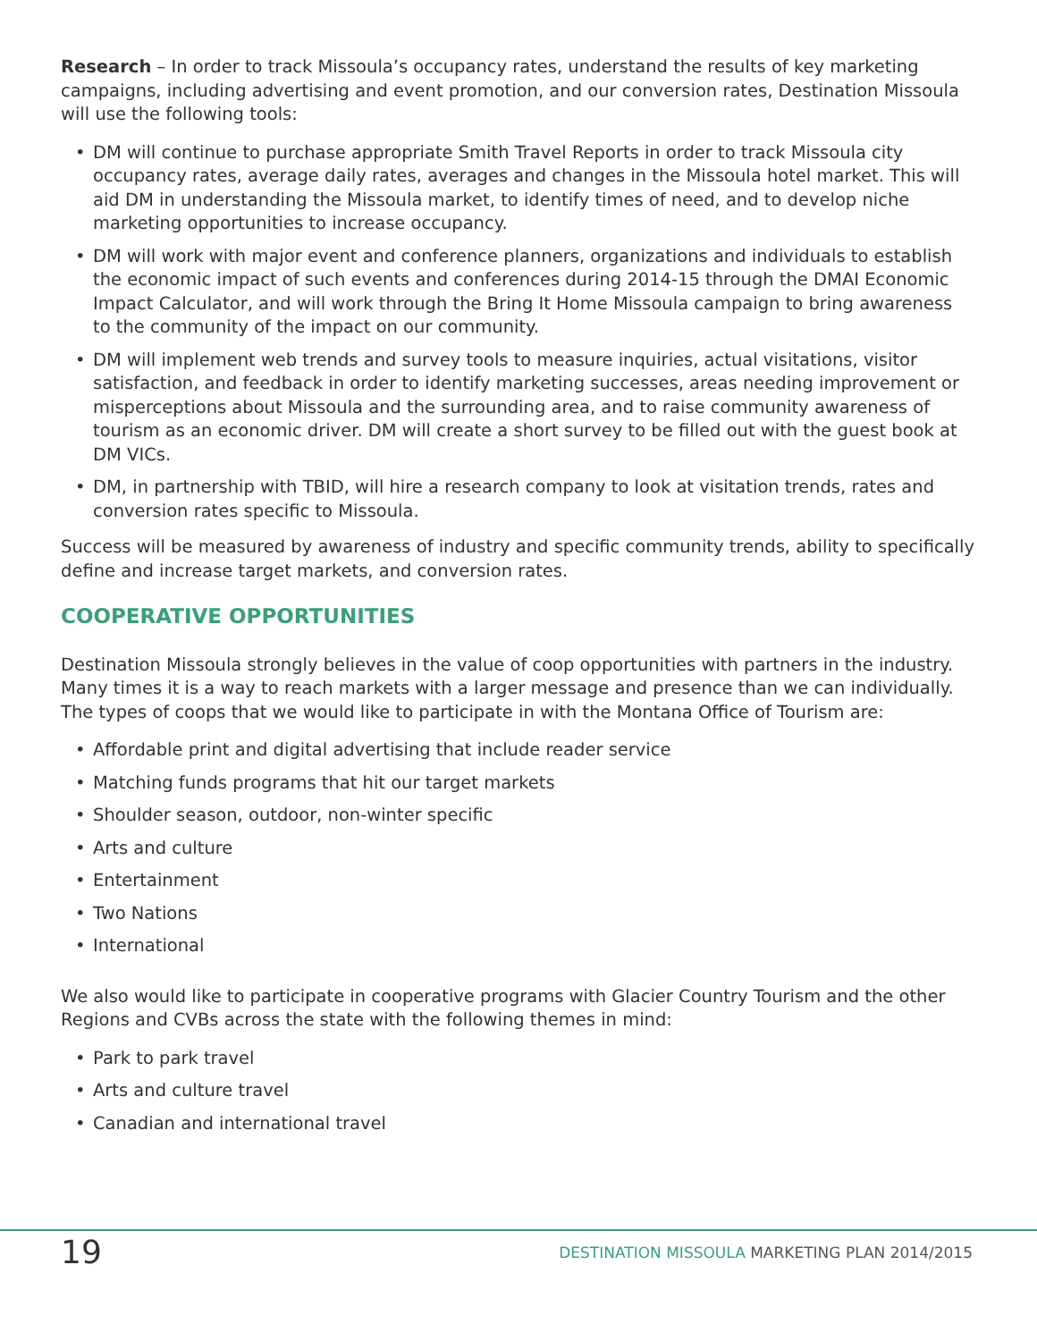Research – In order to track Missoula’s occupancy rates, understand the results of key marketing campaigns, including advertising and event promotion, and our conversion rates, Destination Missoula will use the following tools:
• DM will continue to purchase appropriate Smith Travel Reports in order to track Missoula city occupancy rates, average daily rates, averages and changes in the Missoula hotel market. This will aid DM in understanding the Missoula market, to identify times of need, and to develop niche marketing opportunities to increase occupancy.
• DM will work with major event and conference planners, organizations and individuals to establish the economic impact of such events and conferences during 2014-15 through the DMAI Economic Impact Calculator, and will work through the Bring It Home Missoula campaign to bring awareness to the community of the impact on our community.
• DM will implement web trends and survey tools to measure inquiries, actual visitations, visitor satisfaction, and feedback in order to identify marketing successes, areas needing improvement or misperceptions about Missoula and the surrounding area, and to raise community awareness of tourism as an economic driver. DM will create a short survey to be filled out with the guest book at DM VICs.
• DM, in partnership with TBID, will hire a research company to look at visitation trends, rates and conversion rates specific to Missoula.
Success will be measured by awareness of industry and specific community trends, ability to specifically define and increase target markets, and conversion rates.
COOPERATIVE OPPORTUNITIES
Destination Missoula strongly believes in the value of coop opportunities with partners in the industry. Many times it is a way to reach markets with a larger message and presence than we can individually. The types of coops that we would like to participate in with the Montana Office of Tourism are:
• Affordable print and digital advertising that include reader service
• Matching funds programs that hit our target markets
• Shoulder season, outdoor, non-winter specific
• Arts and culture
• Entertainment
• Two Nations
• International
We also would like to participate in cooperative programs with Glacier Country Tourism and the other Regions and CVBs across the state with the following themes in mind:
• Park to park travel
• Arts and culture travel
• Canadian and international travel
19
DESTINATION MISSOULA MARKETING PLAN 2014/2015